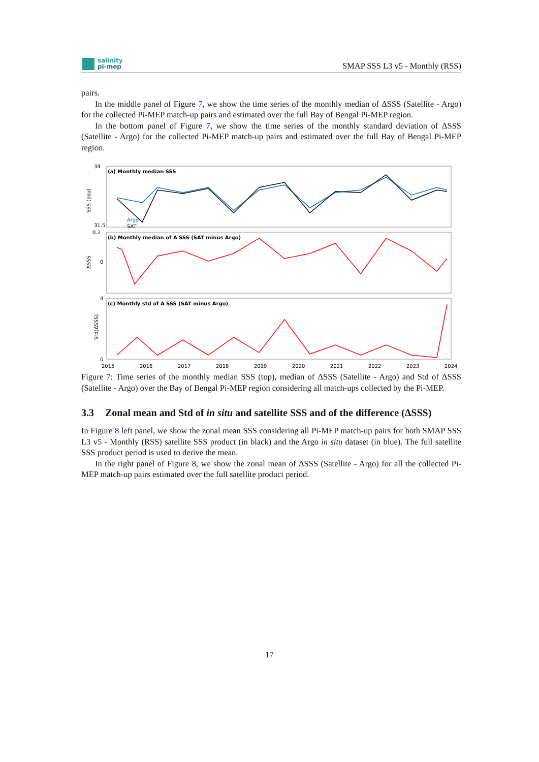salinity
pi-mep
SMAP SSS L3 v5 - Monthly (RSS)
pairs.
In the middle panel of Figure 7, we show the time series of the monthly median of ΔSSS (Satellite - Argo) for the collected Pi-MEP match-up pairs and estimated over the full Bay of Bengal Pi-MEP region.
In the bottom panel of Figure 7, we show the time series of the monthly standard deviation of ΔSSS (Satellite - Argo) for the collected Pi-MEP match-up pairs and estimated over the full Bay of Bengal Pi-MEP region.
(a) Monthly median SSS
(b) Monthly median of Δ SSS (SAT minus Argo)
(c) Monthly std of Δ SSS (SAT minus Argo)
34
31.5
0.2
0
4
0
2015
2016
2017
2018
2019
2020
2021
2022
2023
2024
Argo
SAT
SSS (psu)
ΔSSS
Std(ΔSSS)
Figure 7: Time series of the monthly median SSS (top), median of ΔSSS (Satellite - Argo) and Std of ΔSSS (Satellite - Argo) over the Bay of Bengal Pi-MEP region considering all match-ups collected by the Pi-MEP.
3.3 Zonal mean and Std of in situ and satellite SSS and of the difference (ΔSSS)
In Figure 8 left panel, we show the zonal mean SSS considering all Pi-MEP match-up pairs for both SMAP SSS L3 v5 - Monthly (RSS) satellite SSS product (in black) and the Argo in situ dataset (in blue). The full satellite SSS product period is used to derive the mean.
In the right panel of Figure 8, we show the zonal mean of ΔSSS (Satellite - Argo) for all the collected Pi-MEP match-up pairs estimated over the full satellite product period.
17